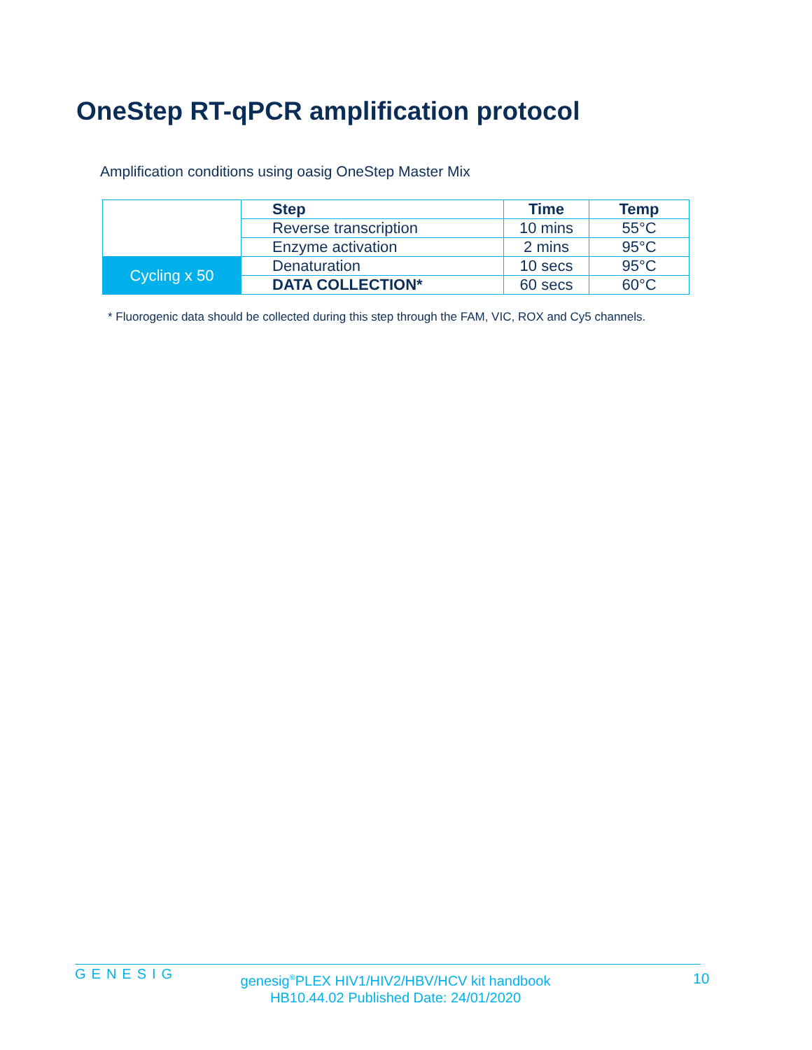OneStep RT-qPCR amplification protocol
Amplification conditions using oasig OneStep Master Mix
| | Step | Time | Temp |
| | Reverse transcription | 10 mins | 55°C |
| | Enzyme activation | 2 mins | 95°C |
| Cycling x 50 | Denaturation | 10 secs | 95°C |
| | DATA COLLECTION* | 60 secs | 60°C |
* Fluorogenic data should be collected during this step through the FAM, VIC, ROX and Cy5 channels.
GENESIG
genesig<sup>®</sup>PLEX HIV1/HIV2/HBV/HCV kit handbook
HB10.44.02 Published Date: 24/01/2020
10